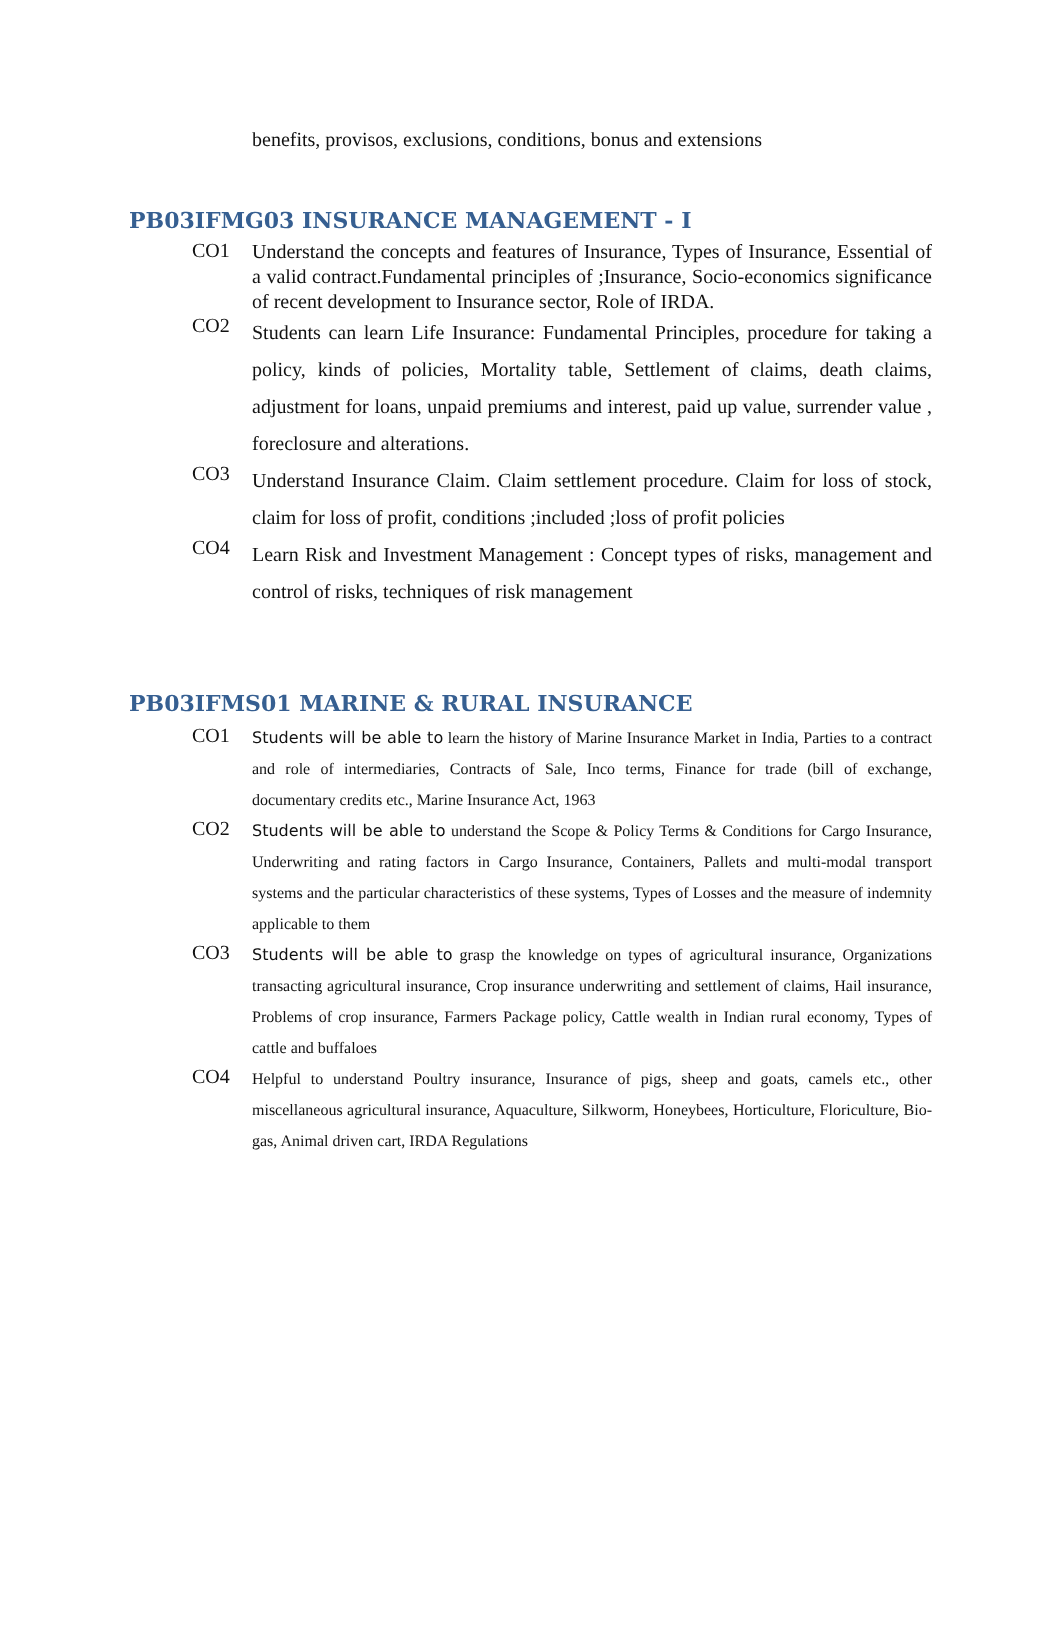benefits, provisos, exclusions, conditions, bonus and extensions
PB03IFMG03 INSURANCE MANAGEMENT - I
CO1
Understand the concepts and features of Insurance, Types of Insurance, Essential of a valid contract.Fundamental principles of ;Insurance, Socio-economics significance of recent development to Insurance sector, Role of IRDA.
CO2
Students can learn Life Insurance: Fundamental Principles, procedure for taking a policy, kinds of policies, Mortality table, Settlement of claims, death claims, adjustment for loans, unpaid premiums and interest, paid up value, surrender value , foreclosure and alterations.
CO3
Understand Insurance Claim. Claim settlement procedure. Claim for loss of stock, claim for loss of profit, conditions ;included ;loss of profit policies
CO4
Learn Risk and Investment Management : Concept types of risks, management and control of risks, techniques of risk management
PB03IFMS01 MARINE & RURAL INSURANCE
CO1
Students will be able to learn the history of Marine Insurance Market in India, Parties to a contract and role of intermediaries, Contracts of Sale, Inco terms, Finance for trade (bill of exchange, documentary credits etc., Marine Insurance Act, 1963
CO2
Students will be able to understand the Scope & Policy Terms & Conditions for Cargo Insurance, Underwriting and rating factors in Cargo Insurance, Containers, Pallets and multi-modal transport systems and the particular characteristics of these systems, Types of Losses and the measure of indemnity applicable to them
CO3
Students will be able to grasp the knowledge on types of agricultural insurance, Organizations transacting agricultural insurance, Crop insurance underwriting and settlement of claims, Hail insurance, Problems of crop insurance, Farmers Package policy, Cattle wealth in Indian rural economy, Types of cattle and buffaloes
CO4
Helpful to understand Poultry insurance, Insurance of pigs, sheep and goats, camels etc., other miscellaneous agricultural insurance, Aquaculture, Silkworm, Honeybees, Horticulture, Floriculture, Bio-gas, Animal driven cart, IRDA Regulations